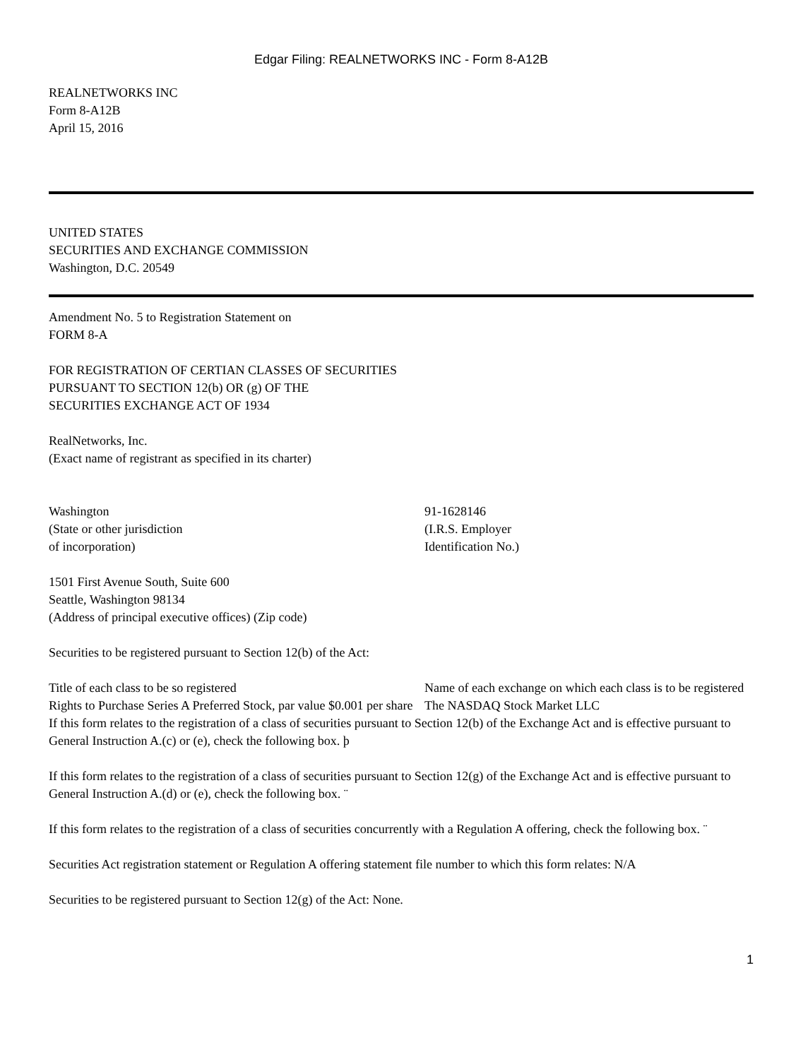Edgar Filing: REALNETWORKS INC - Form 8-A12B
REALNETWORKS INC
Form 8-A12B
April 15, 2016
UNITED STATES
SECURITIES AND EXCHANGE COMMISSION
Washington, D.C. 20549
Amendment No. 5 to Registration Statement on
FORM 8-A
FOR REGISTRATION OF CERTIAN CLASSES OF SECURITIES
PURSUANT TO SECTION 12(b) OR (g) OF THE
SECURITIES EXCHANGE ACT OF 1934
RealNetworks, Inc.
(Exact name of registrant as specified in its charter)
| Washington (State or other jurisdiction of incorporation) | 91-1628146 (I.R.S. Employer Identification No.) |
1501 First Avenue South, Suite 600
Seattle, Washington 98134
(Address of principal executive offices) (Zip code)
Securities to be registered pursuant to Section 12(b) of the Act:
| Title of each class to be so registered | Name of each exchange on which each class is to be registered |
| Rights to Purchase Series A Preferred Stock, par value $0.001 per share | The NASDAQ Stock Market LLC |
If this form relates to the registration of a class of securities pursuant to Section 12(b) of the Exchange Act and is effective pursuant to General Instruction A.(c) or (e), check the following box. þ
If this form relates to the registration of a class of securities pursuant to Section 12(g) of the Exchange Act and is effective pursuant to General Instruction A.(d) or (e), check the following box. ¨
If this form relates to the registration of a class of securities concurrently with a Regulation A offering, check the following box. ¨
Securities Act registration statement or Regulation A offering statement file number to which this form relates: N/A
Securities to be registered pursuant to Section 12(g) of the Act: None.
1